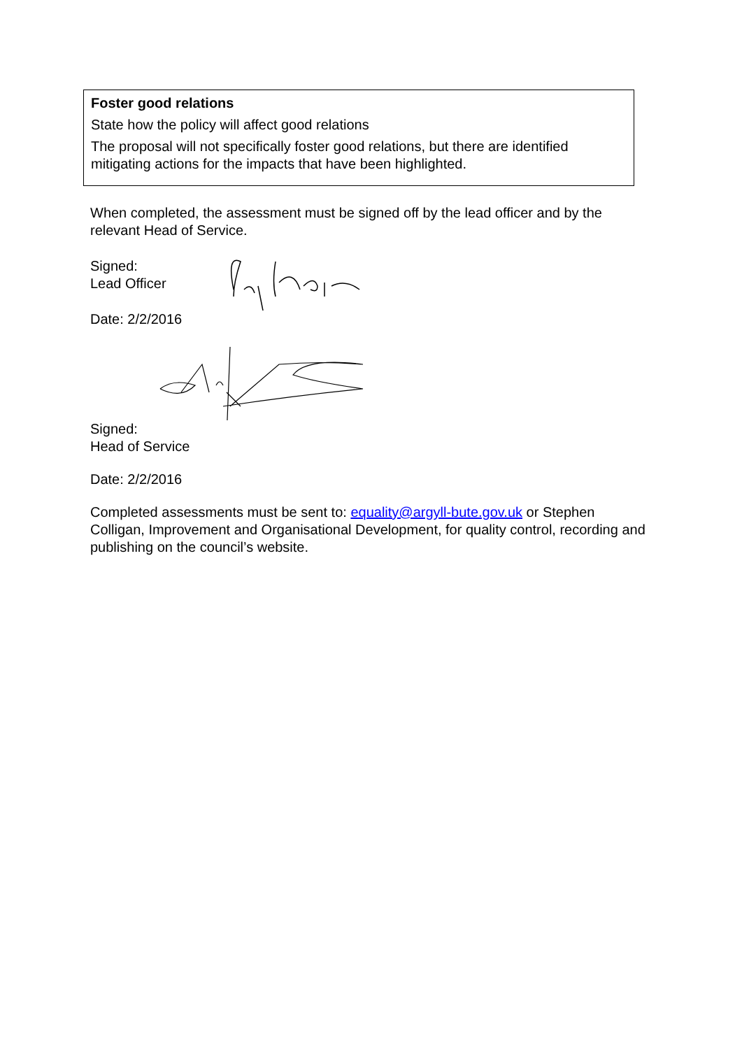Foster good relations
State how the policy will affect good relations
The proposal will not specifically foster good relations, but there are identified mitigating actions for the impacts that have been highlighted.
When completed, the assessment must be signed off by the lead officer and by the relevant Head of Service.
Signed:
Lead Officer
Date: 2/2/2016
Signed:
Head of Service
Date: 2/2/2016
Completed assessments must be sent to: equality@argyll-bute.gov.uk or Stephen Colligan, Improvement and Organisational Development, for quality control, recording and publishing on the council’s website.